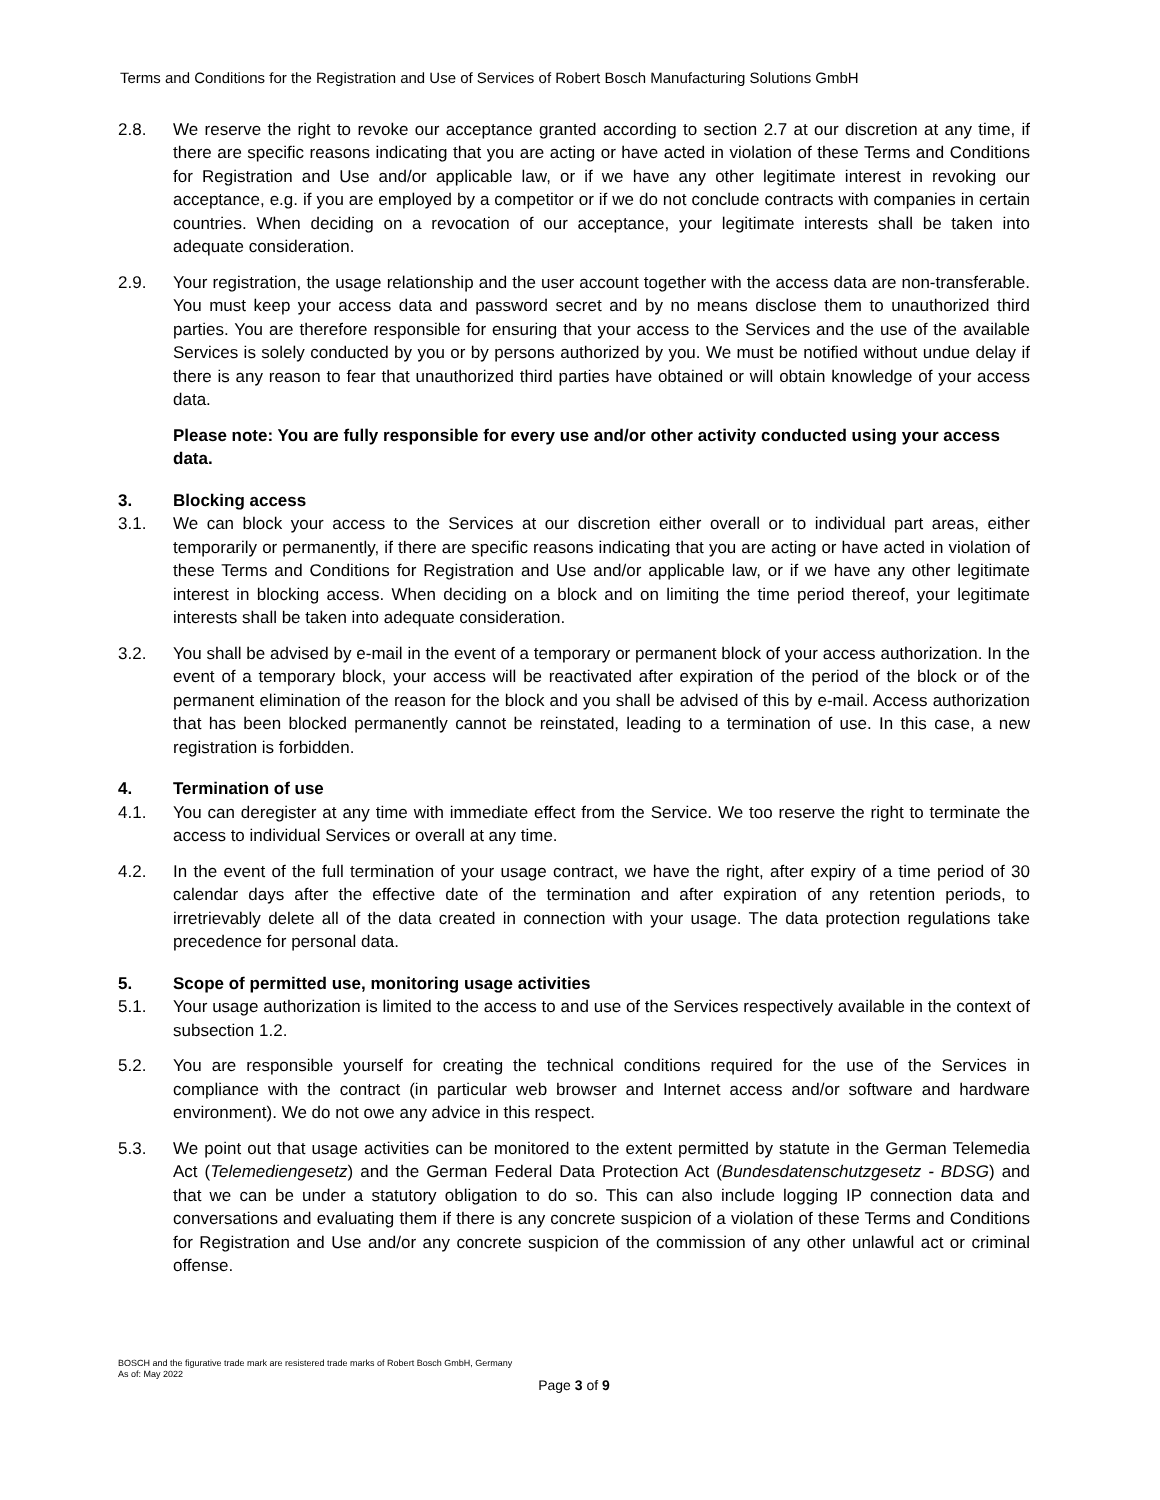Terms and Conditions for the Registration and Use of Services of Robert Bosch Manufacturing Solutions GmbH
2.8. We reserve the right to revoke our acceptance granted according to section 2.7 at our discretion at any time, if there are specific reasons indicating that you are acting or have acted in violation of these Terms and Conditions for Registration and Use and/or applicable law, or if we have any other legitimate interest in revoking our acceptance, e.g. if you are employed by a competitor or if we do not conclude contracts with companies in certain countries. When deciding on a revocation of our acceptance, your legitimate interests shall be taken into adequate consideration.
2.9. Your registration, the usage relationship and the user account together with the access data are non-transferable. You must keep your access data and password secret and by no means disclose them to unauthorized third parties. You are therefore responsible for ensuring that your access to the Services and the use of the available Services is solely conducted by you or by persons authorized by you. We must be notified without undue delay if there is any reason to fear that unauthorized third parties have obtained or will obtain knowledge of your access data.
Please note: You are fully responsible for every use and/or other activity conducted using your access data.
3. Blocking access
3.1. We can block your access to the Services at our discretion either overall or to individual part areas, either temporarily or permanently, if there are specific reasons indicating that you are acting or have acted in violation of these Terms and Conditions for Registration and Use and/or applicable law, or if we have any other legitimate interest in blocking access. When deciding on a block and on limiting the time period thereof, your legitimate interests shall be taken into adequate consideration.
3.2. You shall be advised by e-mail in the event of a temporary or permanent block of your access authorization. In the event of a temporary block, your access will be reactivated after expiration of the period of the block or of the permanent elimination of the reason for the block and you shall be advised of this by e-mail. Access authorization that has been blocked permanently cannot be reinstated, leading to a termination of use. In this case, a new registration is forbidden.
4. Termination of use
4.1. You can deregister at any time with immediate effect from the Service. We too reserve the right to terminate the access to individual Services or overall at any time.
4.2. In the event of the full termination of your usage contract, we have the right, after expiry of a time period of 30 calendar days after the effective date of the termination and after expiration of any retention periods, to irretrievably delete all of the data created in connection with your usage. The data protection regulations take precedence for personal data.
5. Scope of permitted use, monitoring usage activities
5.1. Your usage authorization is limited to the access to and use of the Services respectively available in the context of subsection 1.2.
5.2. You are responsible yourself for creating the technical conditions required for the use of the Services in compliance with the contract (in particular web browser and Internet access and/or software and hardware environment). We do not owe any advice in this respect.
5.3. We point out that usage activities can be monitored to the extent permitted by statute in the German Telemedia Act (Telemediengesetz) and the German Federal Data Protection Act (Bundesdatenschutzgesetz - BDSG) and that we can be under a statutory obligation to do so. This can also include logging IP connection data and conversations and evaluating them if there is any concrete suspicion of a violation of these Terms and Conditions for Registration and Use and/or any concrete suspicion of the commission of any other unlawful act or criminal offense.
BOSCH and the figurative trade mark are resistered trade marks of Robert Bosch GmbH, Germany
As of: May 2022
Page 3 of 9